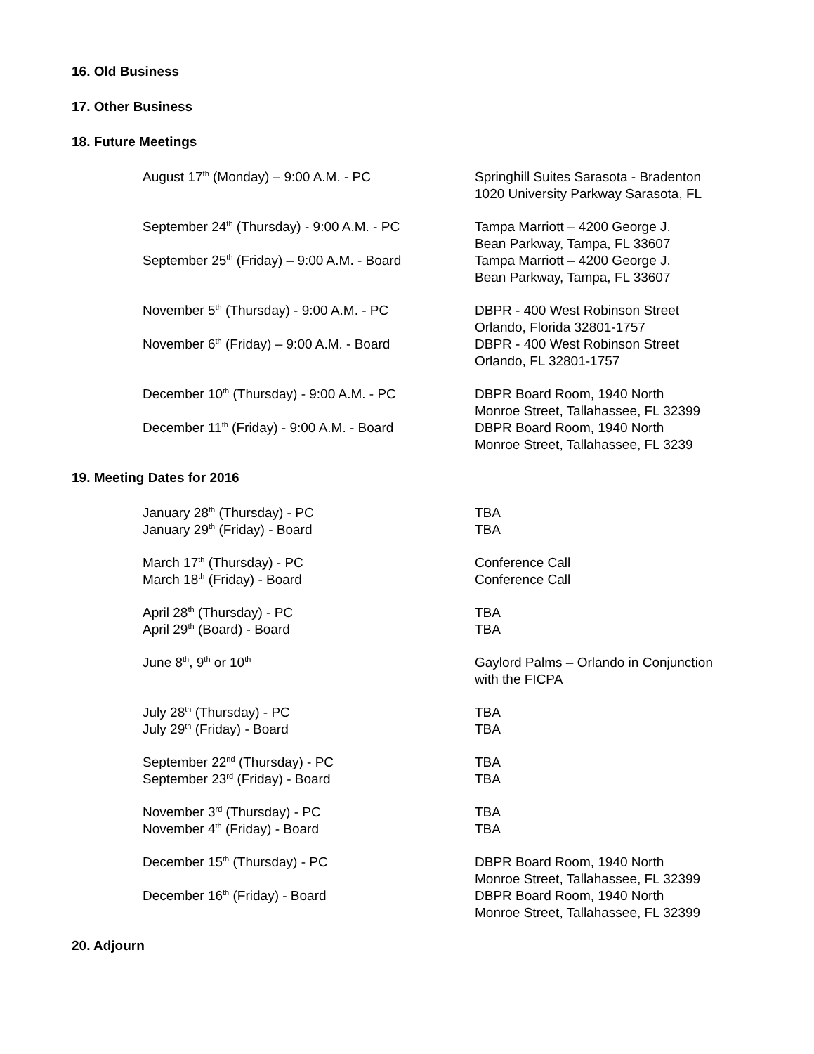16. Old Business
17. Other Business
18. Future Meetings
August 17<sup>th</sup> (Monday) – 9:00 A.M. - PC Springhill Suites Sarasota - Bradenton
1020 University Parkway Sarasota, FL
September 24<sup>th</sup> (Thursday) - 9:00 A.M. - PC
Tampa Marriott – 4200 George J.
Bean Parkway, Tampa, FL 33607
September 25<sup>th</sup> (Friday) – 9:00 A.M. - Board
Tampa Marriott – 4200 George J.
Bean Parkway, Tampa, FL 33607
November 5<sup>th</sup> (Thursday) - 9:00 A.M. - PC DBPR - 400 West Robinson Street
Orlando, Florida 32801-1757
November 6<sup>th</sup> (Friday) – 9:00 A.M. - Board DBPR - 400 West Robinson Street
Orlando, FL 32801-1757
December 10<sup>th</sup> (Thursday) - 9:00 A.M. - PC DBPR Board Room, 1940 North
Monroe Street, Tallahassee, FL 32399
December 11<sup>th</sup> (Friday) - 9:00 A.M. - Board
DBPR Board Room, 1940 North
Monroe Street, Tallahassee, FL 3239
19. Meeting Dates for 2016
January 28<sup>th</sup> (Thursday) - PC TBA
January 29<sup>th</sup> (Friday) - Board TBA
March 17<sup>th</sup> (Thursday) - PC Conference Call
March 18<sup>th</sup> (Friday) - Board Conference Call
April 28<sup>th</sup> (Thursday) - PC TBA
April 29<sup>th</sup> (Board) - Board TBA
June 8<sup>th</sup>, 9<sup>th</sup> or 10<sup>th</sup>
Gaylord Palms – Orlando in Conjunction
with the FICPA
July 28<sup>th</sup> (Thursday) - PC TBA
July 29<sup>th</sup> (Friday) - Board TBA
September 22<sup>nd</sup> (Thursday) - PC TBA
September 23<sup>rd</sup> (Friday) - Board TBA
November 3<sup>rd</sup> (Thursday) - PC TBA
November 4<sup>th</sup> (Friday) - Board TBA
December 15<sup>th</sup> (Thursday) - PC DBPR Board Room, 1940 North
Monroe Street, Tallahassee, FL 32399
December 16<sup>th</sup> (Friday) - Board DBPR Board Room, 1940 North
Monroe Street, Tallahassee, FL 32399
20. Adjourn